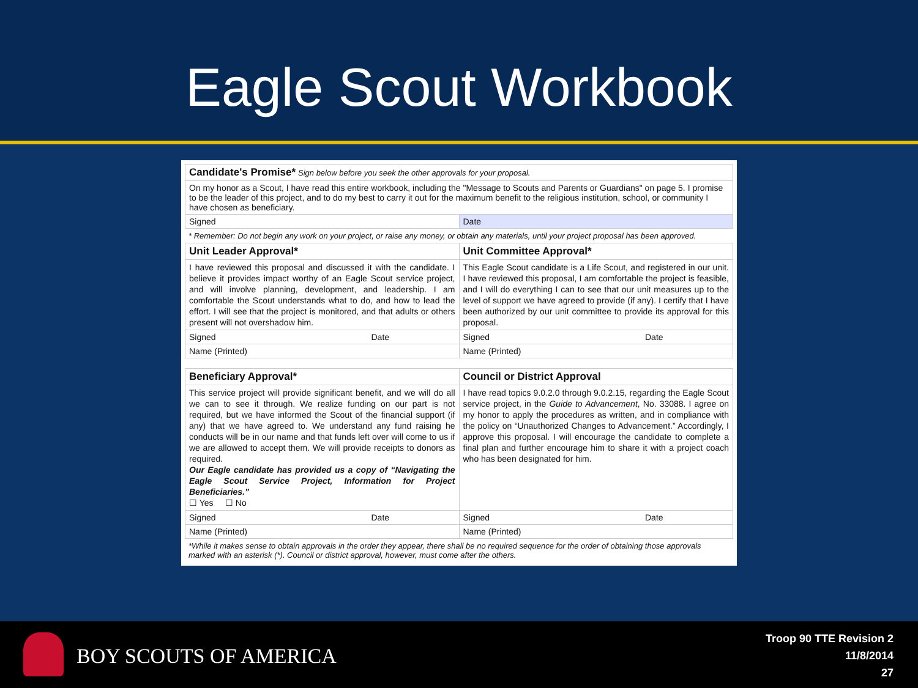Eagle Scout Workbook
| Candidate's Promise* Sign below before you seek the other approvals for your proposal. | |
| On my honor as a Scout, I have read this entire workbook, including the "Message to Scouts and Parents or Guardians" on page 5. I promise to be the leader of this project, and to do my best to carry it out for the maximum benefit to the religious institution, school, or community I have chosen as beneficiary. | |
| Signed | Date |
* Remember: Do not begin any work on your project, or raise any money, or obtain any materials, until your project proposal has been approved.
| Unit Leader Approval* | Unit Committee Approval* |
| I have reviewed this proposal and discussed it with the candidate. I believe it provides impact worthy of an Eagle Scout service project, and will involve planning, development, and leadership. I am comfortable the Scout understands what to do, and how to lead the effort. I will see that the project is monitored, and that adults or others present will not overshadow him. | This Eagle Scout candidate is a Life Scout, and registered in our unit. I have reviewed this proposal, I am comfortable the project is feasible, and I will do everything I can to see that our unit measures up to the level of support we have agreed to provide (if any). I certify that I have been authorized by our unit committee to provide its approval for this proposal. |
| Signed Date | Signed Date |
| Name (Printed) | Name (Printed) |
| Beneficiary Approval* | Council or District Approval |
| This service project will provide significant benefit, and we will do all we can to see it through. We realize funding on our part is not required, but we have informed the Scout of the financial support (if any) that we have agreed to. We understand any fund raising he conducts will be in our name and that funds left over will come to us if we are allowed to accept them. We will provide receipts to donors as required. Our Eagle candidate has provided us a copy of “Navigating the Eagle Scout Service Project, Information for Project Beneficiaries.” ☐ Yes ☐ No | I have read topics 9.0.2.0 through 9.0.2.15, regarding the Eagle Scout service project, in the Guide to Advancement , No. 33088. I agree on my honor to apply the procedures as written, and in compliance with the policy on “Unauthorized Changes to Advancement.” Accordingly, I approve this proposal. I will encourage the candidate to complete a final plan and further encourage him to share it with a project coach who has been designated for him. |
| Signed Date | Signed Date |
| Name (Printed) | Name (Printed) |
*While it makes sense to obtain approvals in the order they appear, there shall be no required sequence for the order of obtaining those approvals marked with an asterisk (*). Council or district approval, however, must come after the others.
BOY SCOUTS OF AMERICA
Troop 90 TTE Revision 2
11/8/2014
27